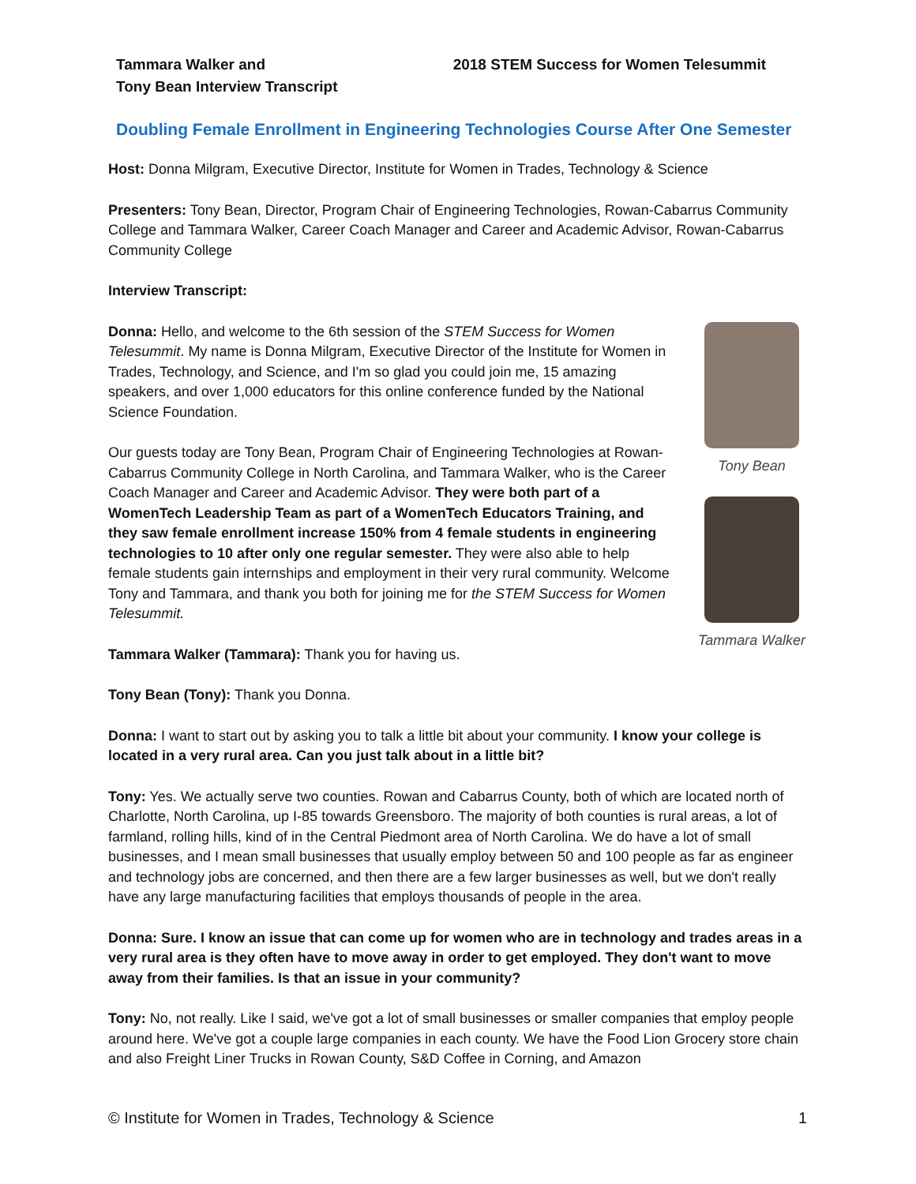Tammara Walker and
Tony Bean Interview Transcript
2018 STEM Success for Women Telesummit
Doubling Female Enrollment in Engineering Technologies Course After One Semester
Host: Donna Milgram, Executive Director, Institute for Women in Trades, Technology & Science
Presenters: Tony Bean, Director, Program Chair of Engineering Technologies, Rowan-Cabarrus Community College and Tammara Walker, Career Coach Manager and Career and Academic Advisor, Rowan-Cabarrus Community College
Interview Transcript:
Donna: Hello, and welcome to the 6th session of the STEM Success for Women Telesummit. My name is Donna Milgram, Executive Director of the Institute for Women in Trades, Technology, and Science, and I'm so glad you could join me, 15 amazing speakers, and over 1,000 educators for this online conference funded by the National Science Foundation.
Our guests today are Tony Bean, Program Chair of Engineering Technologies at Rowan-Cabarrus Community College in North Carolina, and Tammara Walker, who is the Career Coach Manager and Career and Academic Advisor. They were both part of a WomenTech Leadership Team as part of a WomenTech Educators Training, and they saw female enrollment increase 150% from 4 female students in engineering technologies to 10 after only one regular semester. They were also able to help female students gain internships and employment in their very rural community. Welcome Tony and Tammara, and thank you both for joining me for the STEM Success for Women Telesummit.
Tammara Walker (Tammara): Thank you for having us.
Tony Bean
Tammara Walker
Tony Bean (Tony): Thank you Donna.
Donna: I want to start out by asking you to talk a little bit about your community. I know your college is located in a very rural area. Can you just talk about in a little bit?
Tony: Yes. We actually serve two counties. Rowan and Cabarrus County, both of which are located north of Charlotte, North Carolina, up I-85 towards Greensboro. The majority of both counties is rural areas, a lot of farmland, rolling hills, kind of in the Central Piedmont area of North Carolina. We do have a lot of small businesses, and I mean small businesses that usually employ between 50 and 100 people as far as engineer and technology jobs are concerned, and then there are a few larger businesses as well, but we don't really have any large manufacturing facilities that employs thousands of people in the area.
Donna: Sure. I know an issue that can come up for women who are in technology and trades areas in a very rural area is they often have to move away in order to get employed. They don't want to move away from their families. Is that an issue in your community?
Tony: No, not really. Like I said, we've got a lot of small businesses or smaller companies that employ people around here. We've got a couple large companies in each county. We have the Food Lion Grocery store chain and also Freight Liner Trucks in Rowan County, S&D Coffee in Corning, and Amazon
© Institute for Women in Trades, Technology & Science 1